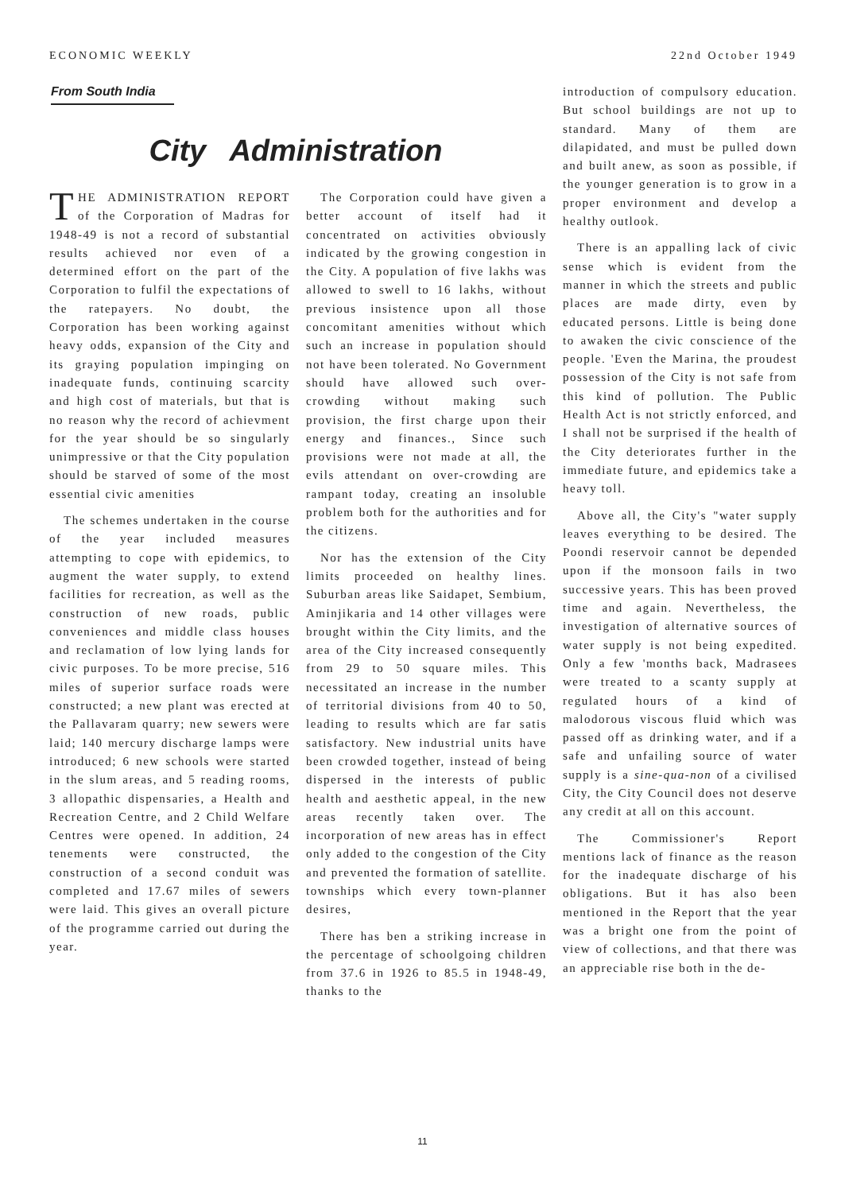ECONOMIC WEEKLY 22nd October 1949
From South India
City Administration
THE ADMINISTRATION REPORT of the Corporation of Madras for 1948-49 is not a record of substantial results achieved nor even of a determined effort on the part of the Corporation to fulfil the expectations of the ratepayers. No doubt, the Corporation has been working against heavy odds, expansion of the City and its graying population impinging on inadequate funds, continuing scarcity and high cost of materials, but that is no reason why the record of achievment for the year should be so singularly unimpressive or that the City population should be starved of some of the most essential civic amenities
The schemes undertaken in the course of the year included measures attempting to cope with epidemics, to augment the water supply, to extend facilities for recreation, as well as the construction of new roads, public conveniences and middle class houses and reclamation of low lying lands for civic purposes. To be more precise, 516 miles of superior surface roads were constructed; a new plant was erected at the Pallavaram quarry; new sewers were laid; 140 mercury discharge lamps were introduced; 6 new schools were started in the slum areas, and 5 reading rooms, 3 allopathic dispensaries, a Health and Recreation Centre, and 2 Child Welfare Centres were opened. In addition, 24 tenements were constructed, the construction of a second conduit was completed and 17.67 miles of sewers were laid. This gives an overall picture of the programme carried out during the year.
The Corporation could have given a better account of itself had it concentrated on activities obviously indicated by the growing congestion in the City. A population of five lakhs was allowed to swell to 16 lakhs, without previous insistence upon all those concomitant amenities without which such an increase in population should not have been tolerated. No Government should have allowed such over-crowding without making such provision, the first charge upon their energy and finances., Since such provisions were not made at all, the evils attendant on over-crowding are rampant today, creating an insoluble problem both for the authorities and for the citizens.
Nor has the extension of the City limits proceeded on healthy lines. Suburban areas like Saidapet, Sembium, Aminjikaria and 14 other villages were brought within the City limits, and the area of the City increased consequently from 29 to 50 square miles. This necessitated an increase in the number of territorial divisions from 40 to 50, leading to results which are far satis satisfactory. New industrial units have been crowded together, instead of being dispersed in the interests of public health and aesthetic appeal, in the new areas recently taken over. The incorporation of new areas has in effect only added to the congestion of the City and prevented the formation of satellite. townships which every town-planner desires,
There has ben a striking increase in the percentage of schoolgoing children from 37.6 in 1926 to 85.5 in 1948-49, thanks to the
introduction of compulsory education. But school buildings are not up to standard. Many of them are dilapidated, and must be pulled down and built anew, as soon as possible, if the younger generation is to grow in a proper environment and develop a healthy outlook.
There is an appalling lack of civic sense which is evident from the manner in which the streets and public places are made dirty, even by educated persons. Little is being done to awaken the civic conscience of the people. 'Even the Marina, the proudest possession of the City is not safe from this kind of pollution. The Public Health Act is not strictly enforced, and I shall not be surprised if the health of the City deteriorates further in the immediate future, and epidemics take a heavy toll.
Above all, the City's "water supply leaves everything to be desired. The Poondi reservoir cannot be depended upon if the monsoon fails in two successive years. This has been proved time and again. Nevertheless, the investigation of alternative sources of water supply is not being expedited. Only a few 'months back, Madrasees were treated to a scanty supply at regulated hours of a kind of malodorous viscous fluid which was passed off as drinking water, and if a safe and unfailing source of water supply is a sine-qua-non of a civilised City, the City Council does not deserve any credit at all on this account.
The Commissioner's Report mentions lack of finance as the reason for the inadequate discharge of his obligations. But it has also been mentioned in the Report that the year was a bright one from the point of view of collections, and that there was an appreciable rise both in the de-
11